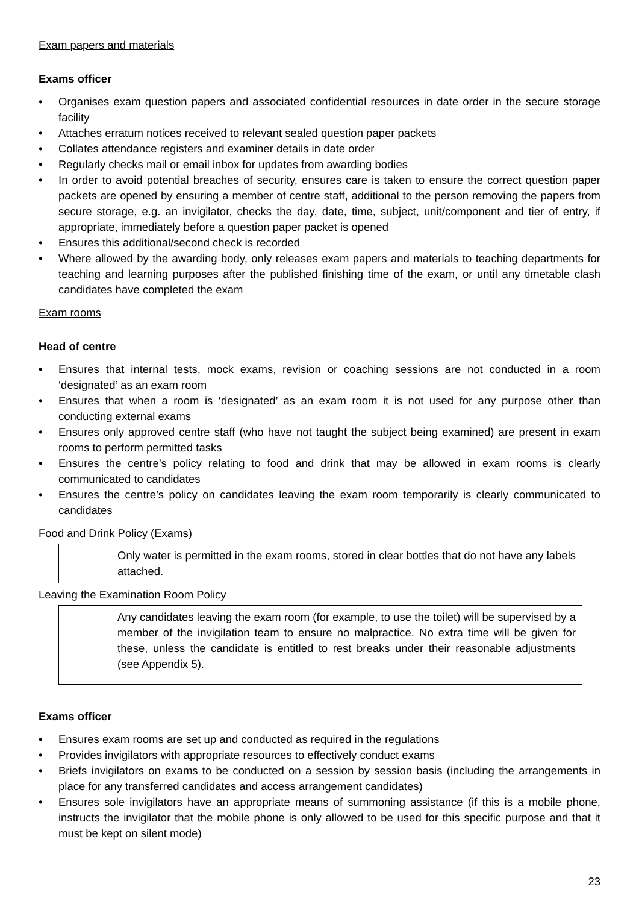Exam papers and materials
Exams officer
• Organises exam question papers and associated confidential resources in date order in the secure storage facility
• Attaches erratum notices received to relevant sealed question paper packets
• Collates attendance registers and examiner details in date order
• Regularly checks mail or email inbox for updates from awarding bodies
• In order to avoid potential breaches of security, ensures care is taken to ensure the correct question paper packets are opened by ensuring a member of centre staff, additional to the person removing the papers from secure storage, e.g. an invigilator, checks the day, date, time, subject, unit/component and tier of entry, if appropriate, immediately before a question paper packet is opened
• Ensures this additional/second check is recorded
• Where allowed by the awarding body, only releases exam papers and materials to teaching departments for teaching and learning purposes after the published finishing time of the exam, or until any timetable clash candidates have completed the exam
Exam rooms
Head of centre
• Ensures that internal tests, mock exams, revision or coaching sessions are not conducted in a room ‘designated’ as an exam room
• Ensures that when a room is ‘designated’ as an exam room it is not used for any purpose other than conducting external exams
• Ensures only approved centre staff (who have not taught the subject being examined) are present in exam rooms to perform permitted tasks
• Ensures the centre’s policy relating to food and drink that may be allowed in exam rooms is clearly communicated to candidates
• Ensures the centre’s policy on candidates leaving the exam room temporarily is clearly communicated to candidates
Food and Drink Policy (Exams)
Only water is permitted in the exam rooms, stored in clear bottles that do not have any labels attached.
Leaving the Examination Room Policy
Any candidates leaving the exam room (for example, to use the toilet) will be supervised by a member of the invigilation team to ensure no malpractice. No extra time will be given for these, unless the candidate is entitled to rest breaks under their reasonable adjustments (see Appendix 5).
Exams officer
• Ensures exam rooms are set up and conducted as required in the regulations
• Provides invigilators with appropriate resources to effectively conduct exams
• Briefs invigilators on exams to be conducted on a session by session basis (including the arrangements in place for any transferred candidates and access arrangement candidates)
• Ensures sole invigilators have an appropriate means of summoning assistance (if this is a mobile phone, instructs the invigilator that the mobile phone is only allowed to be used for this specific purpose and that it must be kept on silent mode)
23